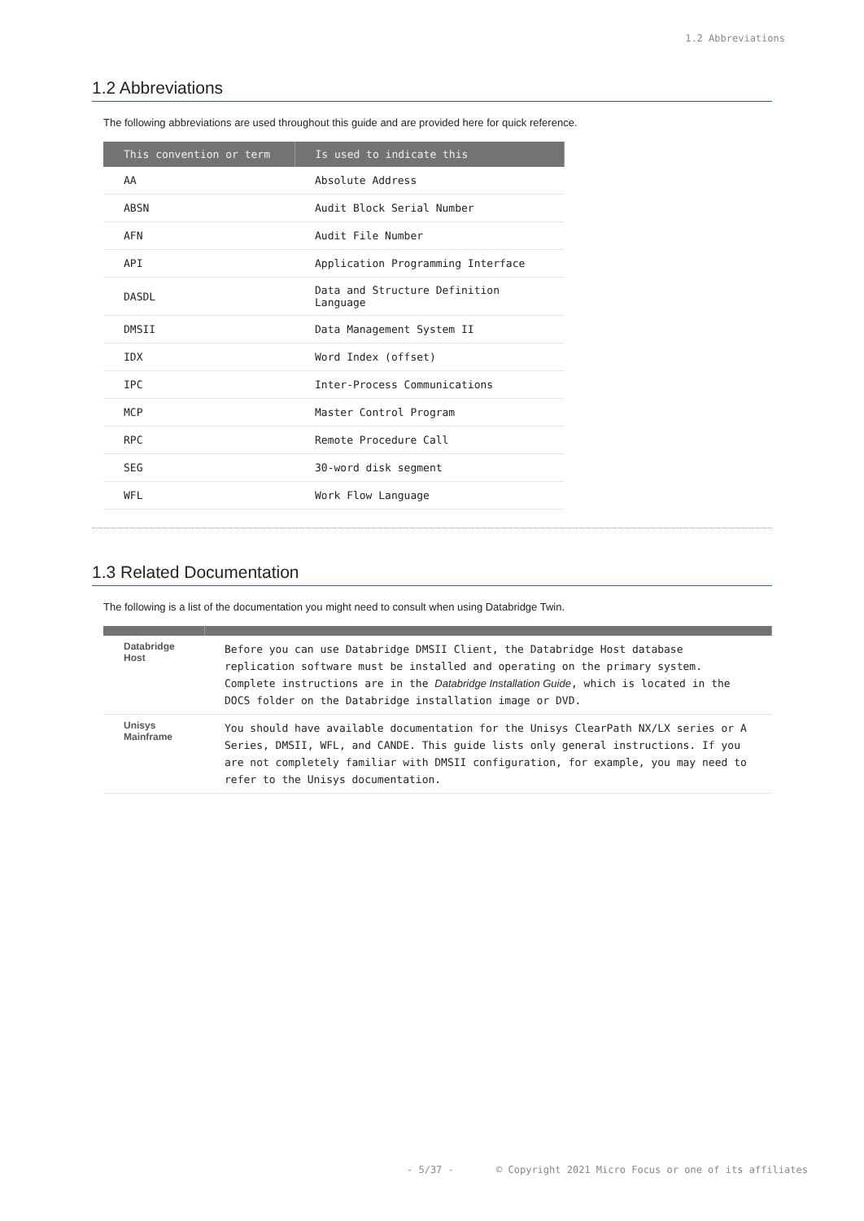1.2 Abbreviations
1.2 Abbreviations
The following abbreviations are used throughout this guide and are provided here for quick reference.
| This convention or term | Is used to indicate this |
| --- | --- |
| AA | Absolute Address |
| ABSN | Audit Block Serial Number |
| AFN | Audit File Number |
| API | Application Programming Interface |
| DASDL | Data and Structure Definition Language |
| DMSII | Data Management System II |
| IDX | Word Index (offset) |
| IPC | Inter-Process Communications |
| MCP | Master Control Program |
| RPC | Remote Procedure Call |
| SEG | 30-word disk segment |
| WFL | Work Flow Language |
1.3 Related Documentation
The following is a list of the documentation you might need to consult when using Databridge Twin.
| Databridge Host | Before you can use Databridge DMSII Client, the Databridge Host database replication software must be installed and operating on the primary system. Complete instructions are in the Databridge Installation Guide , which is located in the DOCS folder on the Databridge installation image or DVD. |
| Unisys Mainframe | You should have available documentation for the Unisys ClearPath NX/LX series or A Series, DMSII, WFL, and CANDE. This guide lists only general instructions. If you are not completely familiar with DMSII configuration, for example, you may need to refer to the Unisys documentation. |
- 5/37 - © Copyright 2021 Micro Focus or one of its affiliates